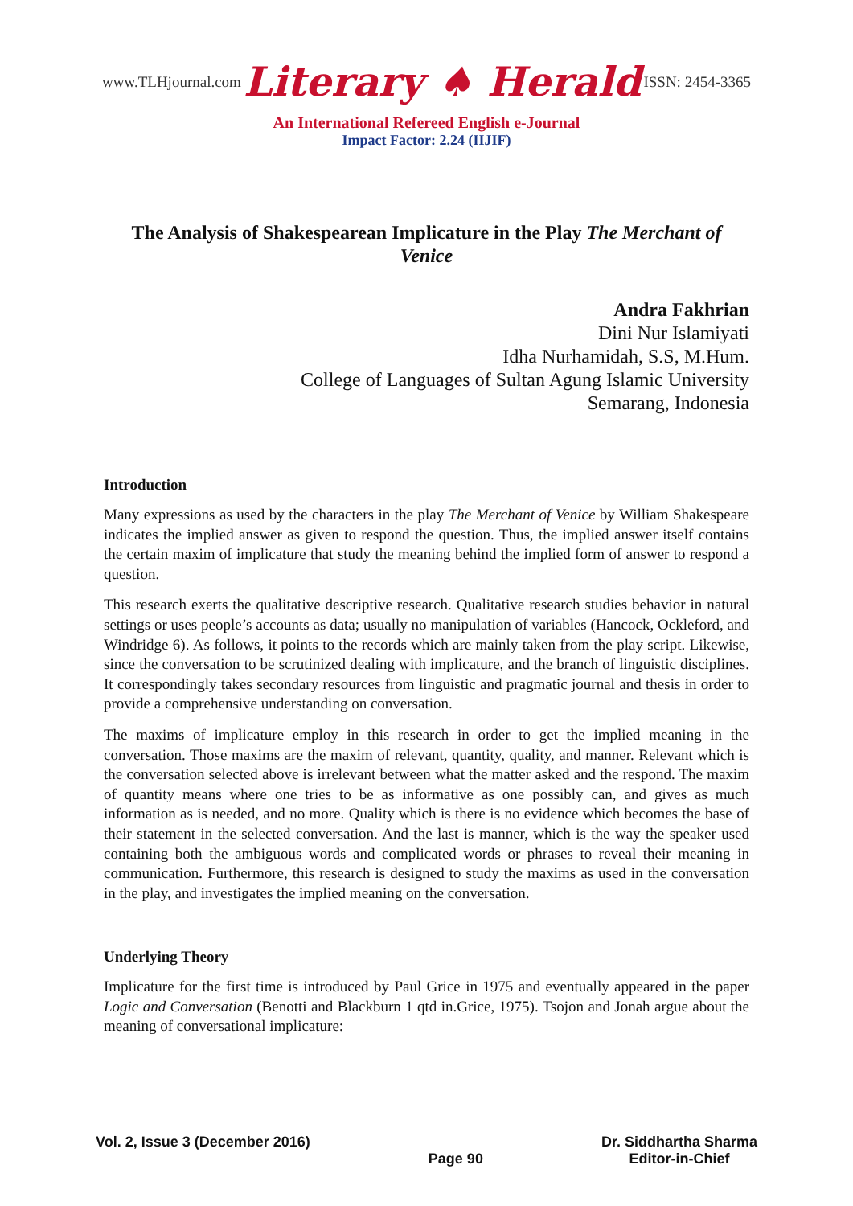www.TLHjournal.com Literary ♠ Herald ISSN: 2454-3365
An International Refereed English e-Journal
Impact Factor: 2.24 (IIJIF)
The Analysis of Shakespearean Implicature in the Play The Merchant of Venice
Andra Fakhrian
Dini Nur Islamiyati
Idha Nurhamidah, S.S, M.Hum.
College of Languages of Sultan Agung Islamic University
Semarang, Indonesia
Introduction
Many expressions as used by the characters in the play The Merchant of Venice by William Shakespeare indicates the implied answer as given to respond the question. Thus, the implied answer itself contains the certain maxim of implicature that study the meaning behind the implied form of answer to respond a question.
This research exerts the qualitative descriptive research. Qualitative research studies behavior in natural settings or uses people’s accounts as data; usually no manipulation of variables (Hancock, Ockleford, and Windridge 6). As follows, it points to the records which are mainly taken from the play script. Likewise, since the conversation to be scrutinized dealing with implicature, and the branch of linguistic disciplines. It correspondingly takes secondary resources from linguistic and pragmatic journal and thesis in order to provide a comprehensive understanding on conversation.
The maxims of implicature employ in this research in order to get the implied meaning in the conversation. Those maxims are the maxim of relevant, quantity, quality, and manner. Relevant which is the conversation selected above is irrelevant between what the matter asked and the respond. The maxim of quantity means where one tries to be as informative as one possibly can, and gives as much information as is needed, and no more. Quality which is there is no evidence which becomes the base of their statement in the selected conversation. And the last is manner, which is the way the speaker used containing both the ambiguous words and complicated words or phrases to reveal their meaning in communication. Furthermore, this research is designed to study the maxims as used in the conversation in the play, and investigates the implied meaning on the conversation.
Underlying Theory
Implicature for the first time is introduced by Paul Grice in 1975 and eventually appeared in the paper Logic and Conversation (Benotti and Blackburn 1 qtd in.Grice, 1975). Tsojon and Jonah argue about the meaning of conversational implicature:
Vol. 2, Issue 3 (December 2016) Page 90 Dr. Siddhartha Sharma
Editor-in-Chief